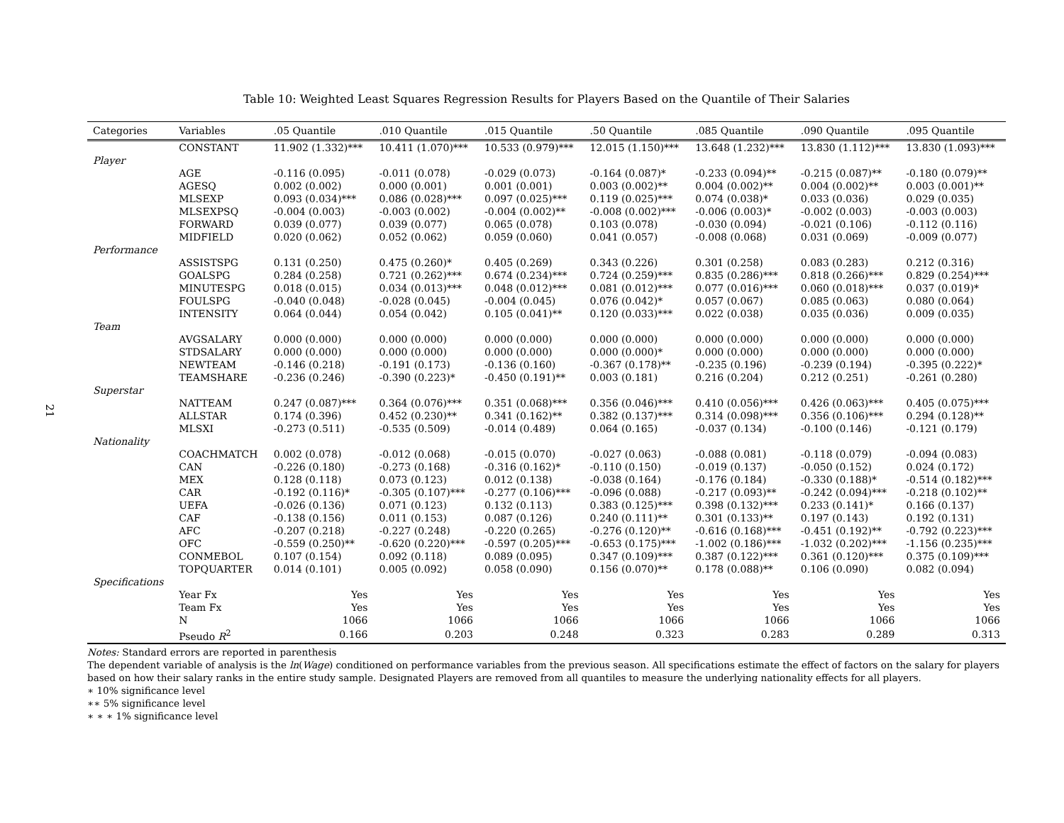21
Table 10: Weighted Least Squares Regression Results for Players Based on the Quantile of Their Salaries
| Categories | Variables | .05 Quantile | .010 Quantile | .015 Quantile | .50 Quantile | .085 Quantile | .090 Quantile | .095 Quantile |
| --- | --- | --- | --- | --- | --- | --- | --- | --- |
| | CONSTANT | 11.902 (1.332)*** | 10.411 (1.070)*** | 10.533 (0.979)*** | 12.015 (1.150)*** | 13.648 (1.232)*** | 13.830 (1.112)*** | 13.830 (1.093)*** |
| Player | | | | | | | | |
| | AGE | -0.116 (0.095) | -0.011 (0.078) | -0.029 (0.073) | -0.164 (0.087)* | -0.233 (0.094)** | -0.215 (0.087)** | -0.180 (0.079)** |
| | AGESQ | 0.002 (0.002) | 0.000 (0.001) | 0.001 (0.001) | 0.003 (0.002)** | 0.004 (0.002)** | 0.004 (0.002)** | 0.003 (0.001)** |
| | MLSEXP | 0.093 (0.034)*** | 0.086 (0.028)*** | 0.097 (0.025)*** | 0.119 (0.025)*** | 0.074 (0.038)* | 0.033 (0.036) | 0.029 (0.035) |
| | MLSEXPSQ | -0.004 (0.003) | -0.003 (0.002) | -0.004 (0.002)** | -0.008 (0.002)*** | -0.006 (0.003)* | -0.002 (0.003) | -0.003 (0.003) |
| | FORWARD | 0.039 (0.077) | 0.039 (0.077) | 0.065 (0.078) | 0.103 (0.078) | -0.030 (0.094) | -0.021 (0.106) | -0.112 (0.116) |
| | MIDFIELD | 0.020 (0.062) | 0.052 (0.062) | 0.059 (0.060) | 0.041 (0.057) | -0.008 (0.068) | 0.031 (0.069) | -0.009 (0.077) |
| Performance | | | | | | | | |
| | ASSISTSPG | 0.131 (0.250) | 0.475 (0.260)* | 0.405 (0.269) | 0.343 (0.226) | 0.301 (0.258) | 0.083 (0.283) | 0.212 (0.316) |
| | GOALSPG | 0.284 (0.258) | 0.721 (0.262)*** | 0.674 (0.234)*** | 0.724 (0.259)*** | 0.835 (0.286)*** | 0.818 (0.266)*** | 0.829 (0.254)*** |
| | MINUTESPG | 0.018 (0.015) | 0.034 (0.013)*** | 0.048 (0.012)*** | 0.081 (0.012)*** | 0.077 (0.016)*** | 0.060 (0.018)*** | 0.037 (0.019)* |
| | FOULSPG | -0.040 (0.048) | -0.028 (0.045) | -0.004 (0.045) | 0.076 (0.042)* | 0.057 (0.067) | 0.085 (0.063) | 0.080 (0.064) |
| | INTENSITY | 0.064 (0.044) | 0.054 (0.042) | 0.105 (0.041)** | 0.120 (0.033)*** | 0.022 (0.038) | 0.035 (0.036) | 0.009 (0.035) |
| Team | | | | | | | | |
| | AVGSALARY | 0.000 (0.000) | 0.000 (0.000) | 0.000 (0.000) | 0.000 (0.000) | 0.000 (0.000) | 0.000 (0.000) | 0.000 (0.000) |
| | STDSALARY | 0.000 (0.000) | 0.000 (0.000) | 0.000 (0.000) | 0.000 (0.000)* | 0.000 (0.000) | 0.000 (0.000) | 0.000 (0.000) |
| | NEWTEAM | -0.146 (0.218) | -0.191 (0.173) | -0.136 (0.160) | -0.367 (0.178)** | -0.235 (0.196) | -0.239 (0.194) | -0.395 (0.222)* |
| | TEAMSHARE | -0.236 (0.246) | -0.390 (0.223)* | -0.450 (0.191)** | 0.003 (0.181) | 0.216 (0.204) | 0.212 (0.251) | -0.261 (0.280) |
| Superstar | | | | | | | | |
| | NATTEAM | 0.247 (0.087)*** | 0.364 (0.076)*** | 0.351 (0.068)*** | 0.356 (0.046)*** | 0.410 (0.056)*** | 0.426 (0.063)*** | 0.405 (0.075)*** |
| | ALLSTAR | 0.174 (0.396) | 0.452 (0.230)** | 0.341 (0.162)** | 0.382 (0.137)*** | 0.314 (0.098)*** | 0.356 (0.106)*** | 0.294 (0.128)** |
| | MLSXI | -0.273 (0.511) | -0.535 (0.509) | -0.014 (0.489) | 0.064 (0.165) | -0.037 (0.134) | -0.100 (0.146) | -0.121 (0.179) |
| Nationality | | | | | | | | |
| | COACHMATCH | 0.002 (0.078) | -0.012 (0.068) | -0.015 (0.070) | -0.027 (0.063) | -0.088 (0.081) | -0.118 (0.079) | -0.094 (0.083) |
| | CAN | -0.226 (0.180) | -0.273 (0.168) | -0.316 (0.162)* | -0.110 (0.150) | -0.019 (0.137) | -0.050 (0.152) | 0.024 (0.172) |
| | MEX | 0.128 (0.118) | 0.073 (0.123) | 0.012 (0.138) | -0.038 (0.164) | -0.176 (0.184) | -0.330 (0.188)* | -0.514 (0.182)*** |
| | CAR | -0.192 (0.116)* | -0.305 (0.107)*** | -0.277 (0.106)*** | -0.096 (0.088) | -0.217 (0.093)** | -0.242 (0.094)*** | -0.218 (0.102)** |
| | UEFA | -0.026 (0.136) | 0.071 (0.123) | 0.132 (0.113) | 0.383 (0.125)*** | 0.398 (0.132)*** | 0.233 (0.141)* | 0.166 (0.137) |
| | CAF | -0.138 (0.156) | 0.011 (0.153) | 0.087 (0.126) | 0.240 (0.111)** | 0.301 (0.133)** | 0.197 (0.143) | 0.192 (0.131) |
| | AFC | -0.207 (0.218) | -0.227 (0.248) | -0.220 (0.265) | -0.276 (0.120)** | -0.616 (0.168)*** | -0.451 (0.192)** | -0.792 (0.223)*** |
| | OFC | -0.559 (0.250)** | -0.620 (0.220)*** | -0.597 (0.205)*** | -0.653 (0.175)*** | -1.002 (0.186)*** | -1.032 (0.202)*** | -1.156 (0.235)*** |
| | CONMEBOL | 0.107 (0.154) | 0.092 (0.118) | 0.089 (0.095) | 0.347 (0.109)*** | 0.387 (0.122)*** | 0.361 (0.120)*** | 0.375 (0.109)*** |
| | TOPQUARTER | 0.014 (0.101) | 0.005 (0.092) | 0.058 (0.090) | 0.156 (0.070)** | 0.178 (0.088)** | 0.106 (0.090) | 0.082 (0.094) |
| Specifications | | | | | | | | |
| | Year Fx | Yes | Yes | Yes | Yes | Yes | Yes | Yes |
| | Team Fx | Yes | Yes | Yes | Yes | Yes | Yes | Yes |
| | N | 1066 | 1066 | 1066 | 1066 | 1066 | 1066 | 1066 |
| | Pseudo R<sup>2</sup> | 0.166 | 0.203 | 0.248 | 0.323 | 0.283 | 0.289 | 0.313 |
Notes: Standard errors are reported in parenthesis
The dependent variable of analysis is the ln(Wage) conditioned on performance variables from the previous season. All specifications estimate the effect of factors on the salary for players based on how their salary ranks in the entire study sample. Designated Players are removed from all quantiles to measure the underlying nationality effects for all players.
∗ 10% significance level
∗∗ 5% significance level
∗ ∗ ∗ 1% significance level